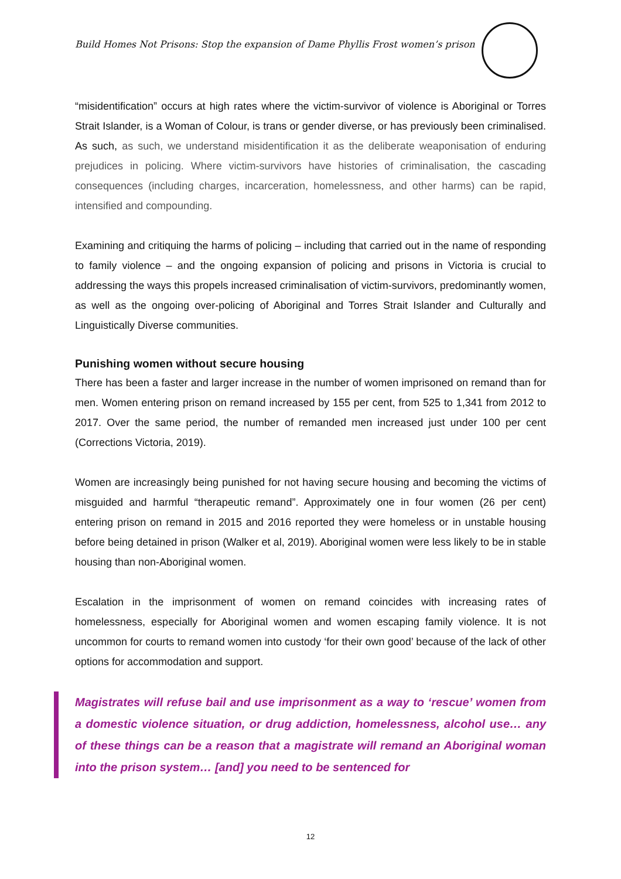Build Homes Not Prisons: Stop the expansion of Dame Phyllis Frost women’s prison
“misidentification” occurs at high rates where the victim-survivor of violence is Aboriginal or Torres Strait Islander, is a Woman of Colour, is trans or gender diverse, or has previously been criminalised. As such, as such, we understand misidentification it as the deliberate weaponisation of enduring prejudices in policing. Where victim-survivors have histories of criminalisation, the cascading consequences (including charges, incarceration, homelessness, and other harms) can be rapid, intensified and compounding.
Examining and critiquing the harms of policing – including that carried out in the name of responding to family violence – and the ongoing expansion of policing and prisons in Victoria is crucial to addressing the ways this propels increased criminalisation of victim-survivors, predominantly women, as well as the ongoing over-policing of Aboriginal and Torres Strait Islander and Culturally and Linguistically Diverse communities.
Punishing women without secure housing
There has been a faster and larger increase in the number of women imprisoned on remand than for men. Women entering prison on remand increased by 155 per cent, from 525 to 1,341 from 2012 to 2017. Over the same period, the number of remanded men increased just under 100 per cent (Corrections Victoria, 2019).
Women are increasingly being punished for not having secure housing and becoming the victims of misguided and harmful “therapeutic remand”. Approximately one in four women (26 per cent) entering prison on remand in 2015 and 2016 reported they were homeless or in unstable housing before being detained in prison (Walker et al, 2019). Aboriginal women were less likely to be in stable housing than non-Aboriginal women.
Escalation in the imprisonment of women on remand coincides with increasing rates of homelessness, especially for Aboriginal women and women escaping family violence. It is not uncommon for courts to remand women into custody ‘for their own good’ because of the lack of other options for accommodation and support.
Magistrates will refuse bail and use imprisonment as a way to ‘rescue’ women from a domestic violence situation, or drug addiction, homelessness, alcohol use… any of these things can be a reason that a magistrate will remand an Aboriginal woman into the prison system… [and] you need to be sentenced for
12